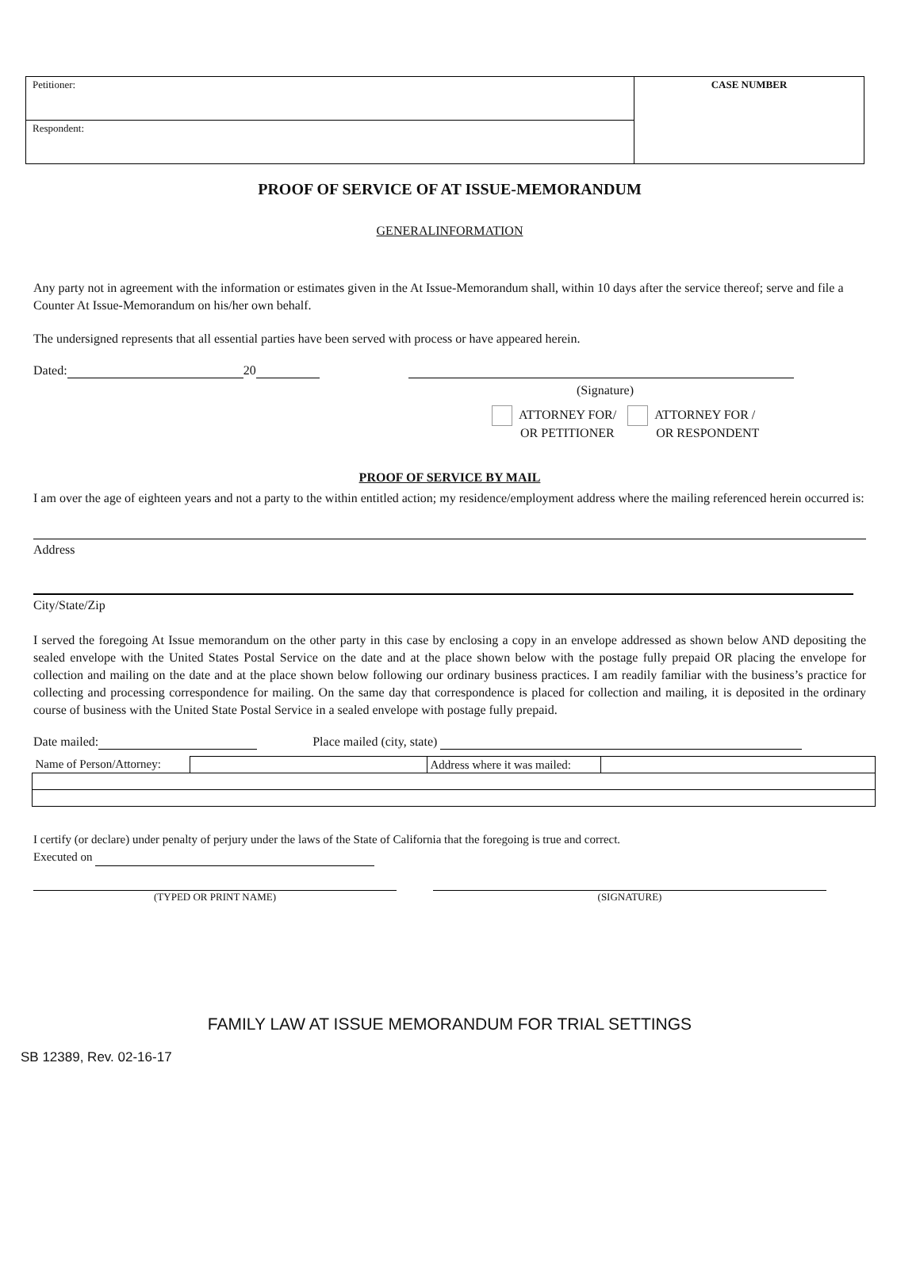| Petitioner: | CASE NUMBER |
| Respondent: | |
PROOF OF SERVICE OF AT ISSUE-MEMORANDUM
GENERALINFORMATION
Any party not in agreement with the information or estimates given in the At Issue-Memorandum shall, within 10 days after the service thereof; serve and file a Counter At Issue-Memorandum on his/her own behalf.
The undersigned represents that all essential parties have been served with process or have appeared herein.
Dated: 20
(Signature)
ATTORNEY FOR/
OR PETITIONER
ATTORNEY FOR /
OR RESPONDENT
PROOF OF SERVICE BY MAIL
I am over the age of eighteen years and not a party to the within entitled action; my residence/employment address where the mailing referenced herein occurred is:
Address
City/State/Zip
I served the foregoing At Issue memorandum on the other party in this case by enclosing a copy in an envelope addressed as shown below AND depositing the sealed envelope with the United States Postal Service on the date and at the place shown below with the postage fully prepaid OR placing the envelope for collection and mailing on the date and at the place shown below following our ordinary business practices. I am readily familiar with the business’s practice for collecting and processing correspondence for mailing. On the same day that correspondence is placed for collection and mailing, it is deposited in the ordinary course of business with the United State Postal Service in a sealed envelope with postage fully prepaid.
Date mailed: Place mailed (city, state)
| Name of Person/Attorney: | | Address where it was mailed: | |
I certify (or declare) under penalty of perjury under the laws of the State of California that the foregoing is true and correct.
Executed on
(TYPED OR PRINT NAME) (SIGNATURE)
FAMILY LAW AT ISSUE MEMORANDUM FOR TRIAL SETTINGS
SB 12389, Rev. 02-16-17